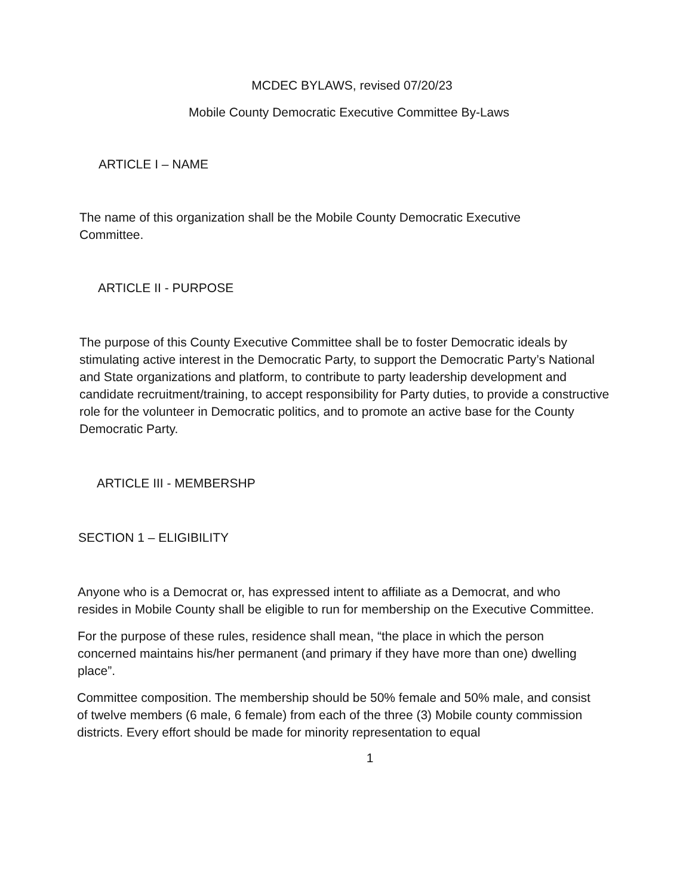MCDEC BYLAWS, revised 07/20/23
Mobile County Democratic Executive Committee By-Laws
ARTICLE I – NAME
The name of this organization shall be the Mobile County Democratic Executive
Committee.
ARTICLE II - PURPOSE
The purpose of this County Executive Committee shall be to foster Democratic ideals by stimulating active interest in the Democratic Party, to support the Democratic Party’s National and State organizations and platform, to contribute to party leadership development and candidate recruitment/training, to accept responsibility for Party duties, to provide a constructive role for the volunteer in Democratic politics, and to promote an active base for the County Democratic Party.
ARTICLE III - MEMBERSHP
SECTION 1 – ELIGIBILITY
Anyone who is a Democrat or, has expressed intent to affiliate as a Democrat, and who resides in Mobile County shall be eligible to run for membership on the Executive Committee.
For the purpose of these rules, residence shall mean, “the place in which the person concerned maintains his/her permanent (and primary if they have more than one) dwelling place”.
Committee composition. The membership should be 50% female and 50% male, and consist of twelve members (6 male, 6 female) from each of the three (3) Mobile county commission districts. Every effort should be made for minority representation to equal
1